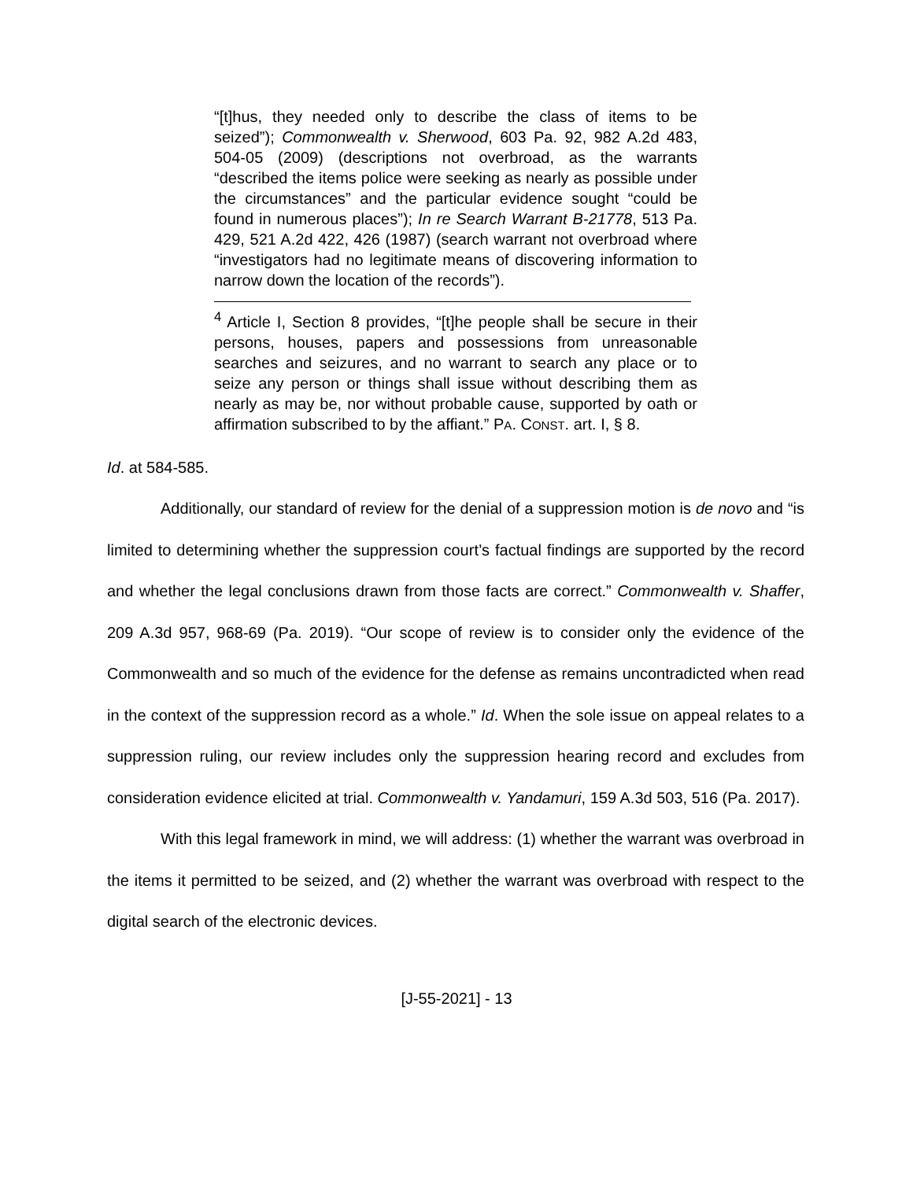“[t]hus, they needed only to describe the class of items to be seized”); Commonwealth v. Sherwood, 603 Pa. 92, 982 A.2d 483, 504-05 (2009) (descriptions not overbroad, as the warrants “described the items police were seeking as nearly as possible under the circumstances” and the particular evidence sought “could be found in numerous places”); In re Search Warrant B-21778, 513 Pa. 429, 521 A.2d 422, 426 (1987) (search warrant not overbroad where “investigators had no legitimate means of discovering information to narrow down the location of the records”).
<sup>4</sup> Article I, Section 8 provides, “[t]he people shall be secure in their persons, houses, papers and possessions from unreasonable searches and seizures, and no warrant to search any place or to seize any person or things shall issue without describing them as nearly as may be, nor without probable cause, supported by oath or affirmation subscribed to by the affiant.” PA. CONST. art. I, § 8.
Id. at 584-585.
Additionally, our standard of review for the denial of a suppression motion is de novo and “is limited to determining whether the suppression court’s factual findings are supported by the record and whether the legal conclusions drawn from those facts are correct.” Commonwealth v. Shaffer, 209 A.3d 957, 968-69 (Pa. 2019). “Our scope of review is to consider only the evidence of the Commonwealth and so much of the evidence for the defense as remains uncontradicted when read in the context of the suppression record as a whole.” Id. When the sole issue on appeal relates to a suppression ruling, our review includes only the suppression hearing record and excludes from consideration evidence elicited at trial. Commonwealth v. Yandamuri, 159 A.3d 503, 516 (Pa. 2017).
With this legal framework in mind, we will address: (1) whether the warrant was overbroad in the items it permitted to be seized, and (2) whether the warrant was overbroad with respect to the digital search of the electronic devices.
[J-55-2021] - 13